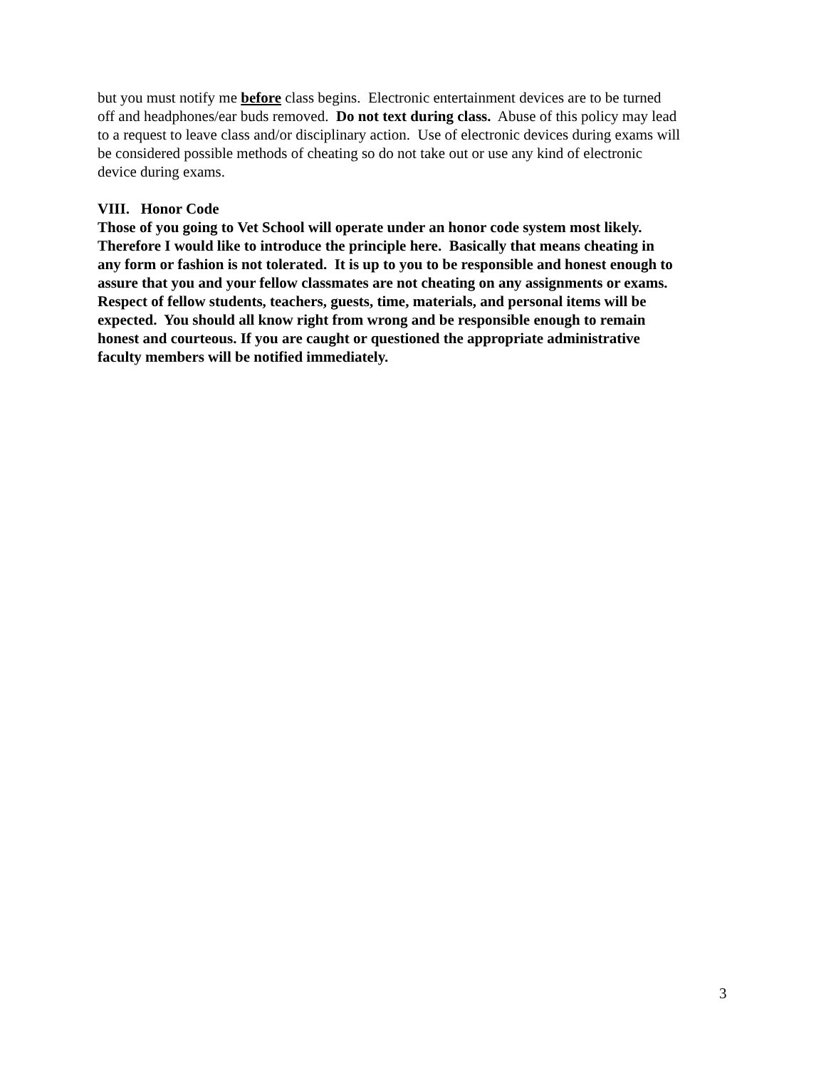but you must notify me before class begins. Electronic entertainment devices are to be turned
off and headphones/ear buds removed. Do not text during class. Abuse of this policy may lead
to a request to leave class and/or disciplinary action. Use of electronic devices during exams will
be considered possible methods of cheating so do not take out or use any kind of electronic
device during exams.
VIII. Honor Code
Those of you going to Vet School will operate under an honor code system most likely.
Therefore I would like to introduce the principle here. Basically that means cheating in
any form or fashion is not tolerated. It is up to you to be responsible and honest enough to
assure that you and your fellow classmates are not cheating on any assignments or exams.
Respect of fellow students, teachers, guests, time, materials, and personal items will be
expected. You should all know right from wrong and be responsible enough to remain
honest and courteous. If you are caught or questioned the appropriate administrative
faculty members will be notified immediately.
3